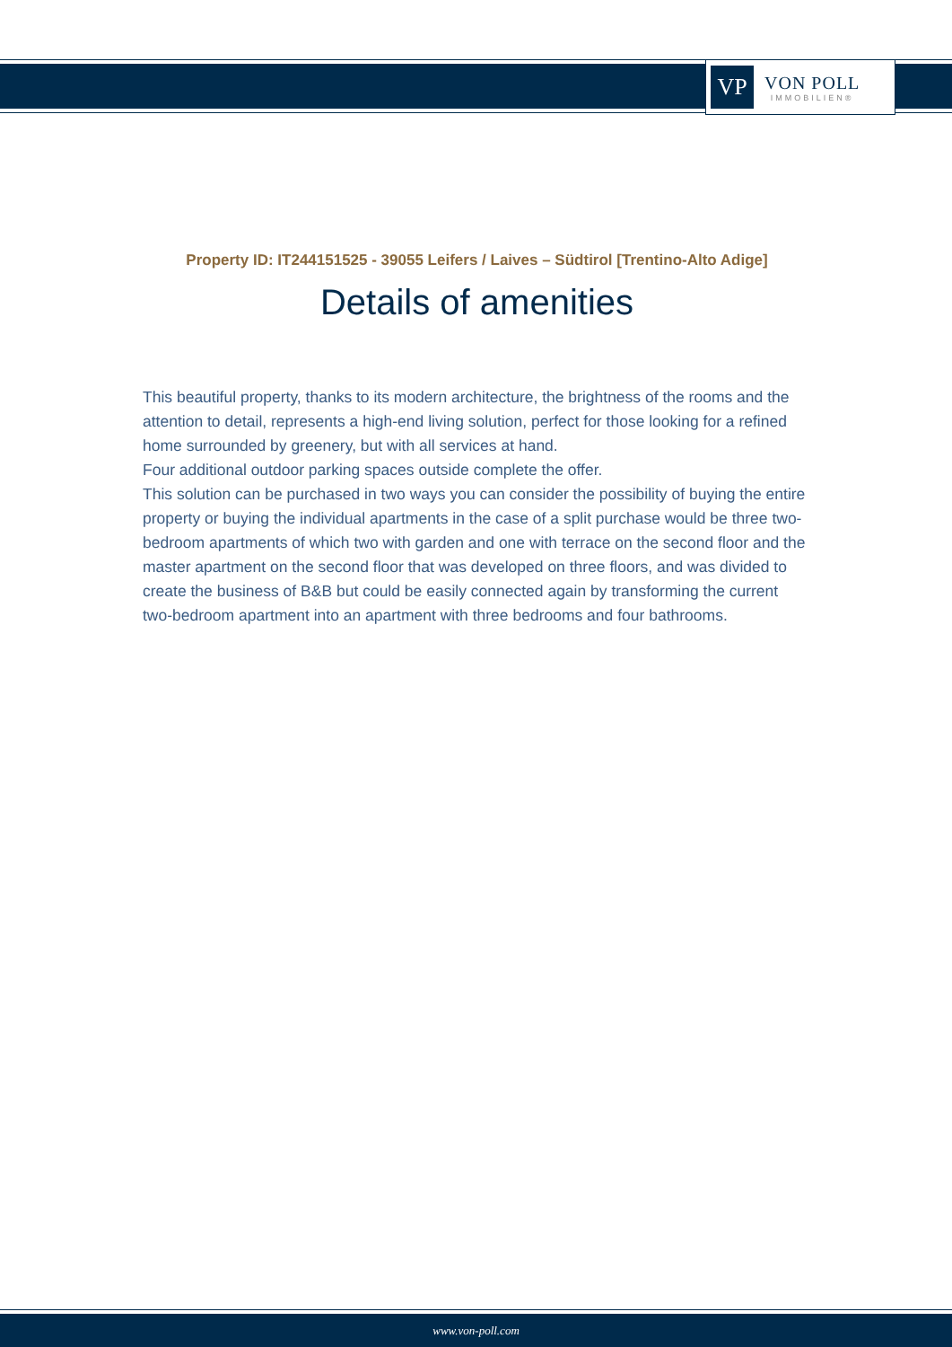VP
VON POLL
IMMOBILIEN®
Property ID: IT244151525 - 39055 Leifers / Laives – Südtirol [Trentino-Alto Adige]
Details of amenities
This beautiful property, thanks to its modern architecture, the brightness of the rooms and the attention to detail, represents a high-end living solution, perfect for those looking for a refined home surrounded by greenery, but with all services at hand.
Four additional outdoor parking spaces outside complete the offer.
This solution can be purchased in two ways you can consider the possibility of buying the entire property or buying the individual apartments in the case of a split purchase would be three two-bedroom apartments of which two with garden and one with terrace on the second floor and the master apartment on the second floor that was developed on three floors, and was divided to create the business of B&B but could be easily connected again by transforming the current two-bedroom apartment into an apartment with three bedrooms and four bathrooms.
www.von-poll.com